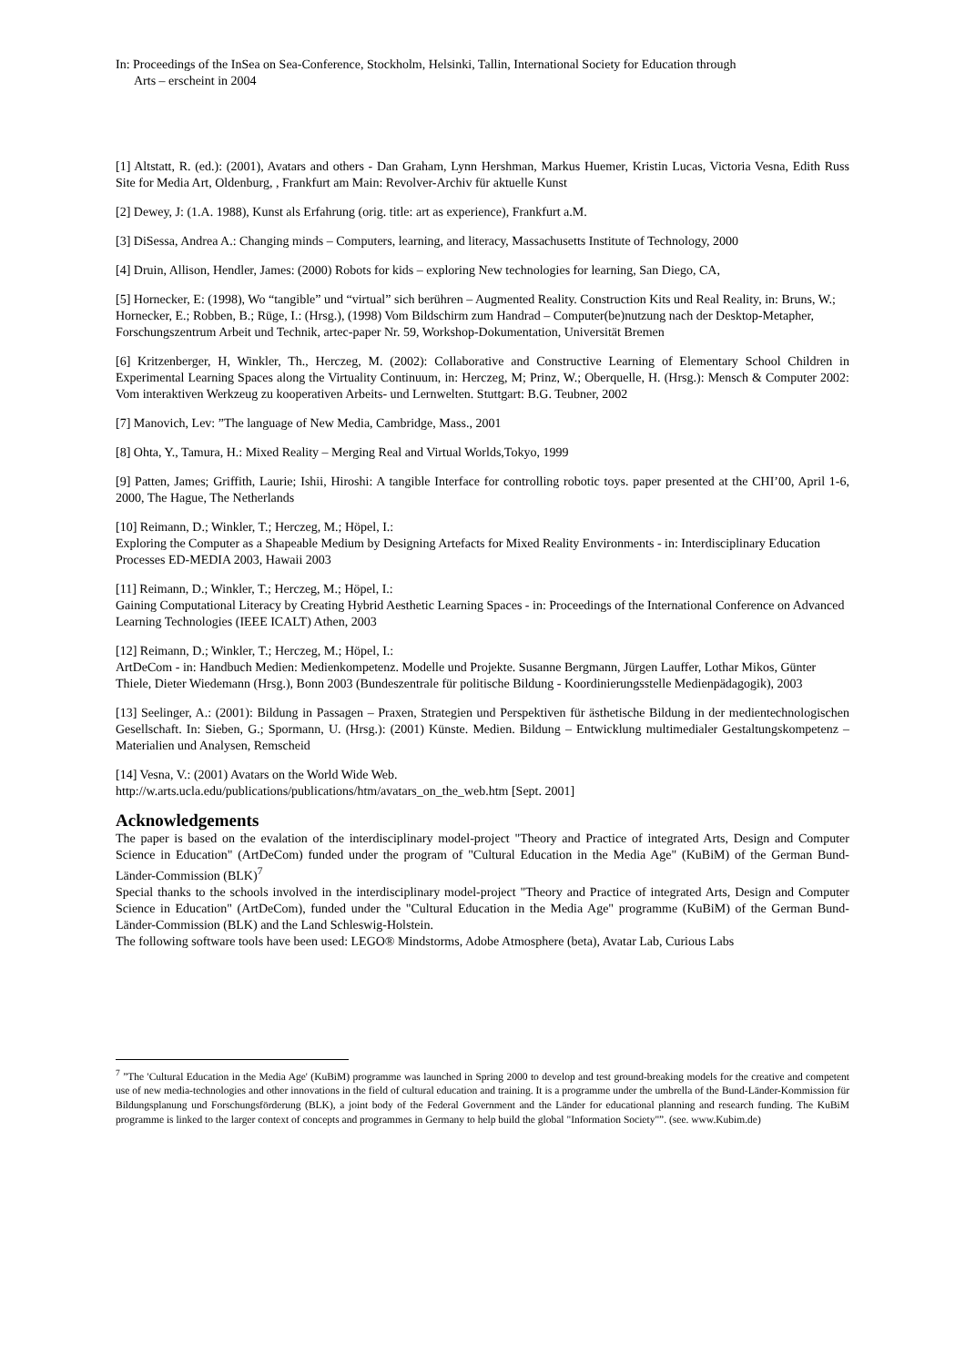In: Proceedings of the InSea on Sea-Conference, Stockholm, Helsinki, Tallin, International Society for Education through
Arts – erscheint in 2004
[1] Altstatt, R. (ed.): (2001), Avatars and others - Dan Graham, Lynn Hershman, Markus Huemer, Kristin Lucas, Victoria Vesna, Edith Russ Site for Media Art, Oldenburg, , Frankfurt am Main: Revolver-Archiv für aktuelle Kunst
[2] Dewey, J: (1.A. 1988), Kunst als Erfahrung (orig. title: art as experience), Frankfurt a.M.
[3] DiSessa, Andrea A.: Changing minds – Computers, learning, and literacy, Massachusetts Institute of Technology, 2000
[4] Druin, Allison, Hendler, James: (2000) Robots for kids – exploring New technologies for learning, San Diego, CA,
[5] Hornecker, E: (1998), Wo “tangible” und “virtual” sich berühren – Augmented Reality. Construction Kits und Real Reality, in: Bruns, W.; Hornecker, E.; Robben, B.; Rüge, I.: (Hrsg.), (1998) Vom Bildschirm zum Handrad – Computer(be)nutzung nach der Desktop-Metapher, Forschungszentrum Arbeit und Technik, artec-paper Nr. 59, Workshop-Dokumentation, Universität Bremen
[6] Kritzenberger, H, Winkler, Th., Herczeg, M. (2002): Collaborative and Constructive Learning of Elementary School Children in Experimental Learning Spaces along the Virtuality Continuum, in: Herczeg, M; Prinz, W.; Oberquelle, H. (Hrsg.): Mensch & Computer 2002: Vom interaktiven Werkzeug zu kooperativen Arbeits- und Lernwelten. Stuttgart: B.G. Teubner, 2002
[7] Manovich, Lev: ”The language of New Media, Cambridge, Mass., 2001
[8] Ohta, Y., Tamura, H.: Mixed Reality – Merging Real and Virtual Worlds,Tokyo, 1999
[9] Patten, James; Griffith, Laurie; Ishii, Hiroshi: A tangible Interface for controlling robotic toys. paper presented at the CHI’00, April 1-6, 2000, The Hague, The Netherlands
[10] Reimann, D.; Winkler, T.; Herczeg, M.; Höpel, I.:
Exploring the Computer as a Shapeable Medium by Designing Artefacts for Mixed Reality Environments - in: Interdisciplinary Education Processes ED-MEDIA 2003, Hawaii 2003
[11] Reimann, D.; Winkler, T.; Herczeg, M.; Höpel, I.:
Gaining Computational Literacy by Creating Hybrid Aesthetic Learning Spaces - in: Proceedings of the International Conference on Advanced Learning Technologies (IEEE ICALT) Athen, 2003
[12] Reimann, D.; Winkler, T.; Herczeg, M.; Höpel, I.:
ArtDeCom - in: Handbuch Medien: Medienkompetenz. Modelle und Projekte. Susanne Bergmann, Jürgen Lauffer, Lothar Mikos, Günter Thiele, Dieter Wiedemann (Hrsg.), Bonn 2003 (Bundeszentrale für politische Bildung - Koordinierungsstelle Medienpädagogik), 2003
[13] Seelinger, A.: (2001): Bildung in Passagen – Praxen, Strategien und Perspektiven für ästhetische Bildung in der medientechnologischen Gesellschaft. In: Sieben, G.; Spormann, U. (Hrsg.): (2001) Künste. Medien. Bildung – Entwicklung multimedialer Gestaltungskompetenz – Materialien und Analysen, Remscheid
[14] Vesna, V.: (2001) Avatars on the World Wide Web.
http://w.arts.ucla.edu/publications/publications/htm/avatars_on_the_web.htm [Sept. 2001]
Acknowledgements
The paper is based on the evalation of the interdisciplinary model-project "Theory and Practice of integrated Arts, Design and Computer Science in Education" (ArtDeCom) funded under the program of "Cultural Education in the Media Age" (KuBiM) of the German Bund-Länder-Commission (BLK)<sup>7</sup>
Special thanks to the schools involved in the interdisciplinary model-project "Theory and Practice of integrated Arts, Design and Computer Science in Education" (ArtDeCom), funded under the "Cultural Education in the Media Age" programme (KuBiM) of the German Bund-Länder-Commission (BLK) and the Land Schleswig-Holstein.
The following software tools have been used: LEGO® Mindstorms, Adobe Atmosphere (beta), Avatar Lab, Curious Labs
<sup>7</sup> ”The 'Cultural Education in the Media Age' (KuBiM) programme was launched in Spring 2000 to develop and test ground-breaking models for the creative and competent use of new media-technologies and other innovations in the field of cultural education and training. It is a programme under the umbrella of the Bund-Länder-Kommission für Bildungsplanung und Forschungsförderung (BLK), a joint body of the Federal Government and the Länder for educational planning and research funding. The KuBiM programme is linked to the larger context of concepts and programmes in Germany to help build the global "Information Society"”. (see. www.Kubim.de)